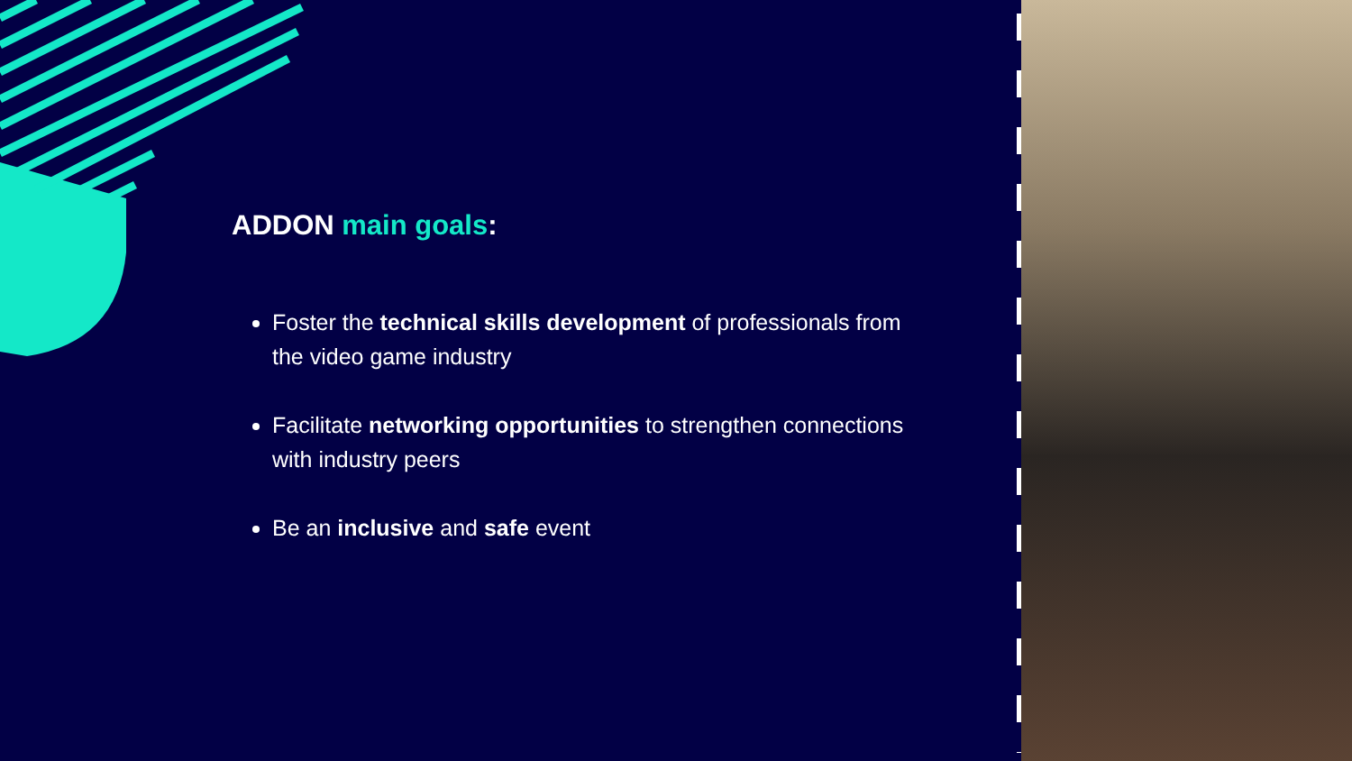ADDON main goals:
Foster the technical skills development of professionals from the video game industry
Facilitate networking opportunities to strengthen connections with industry peers
Be an inclusive and safe event